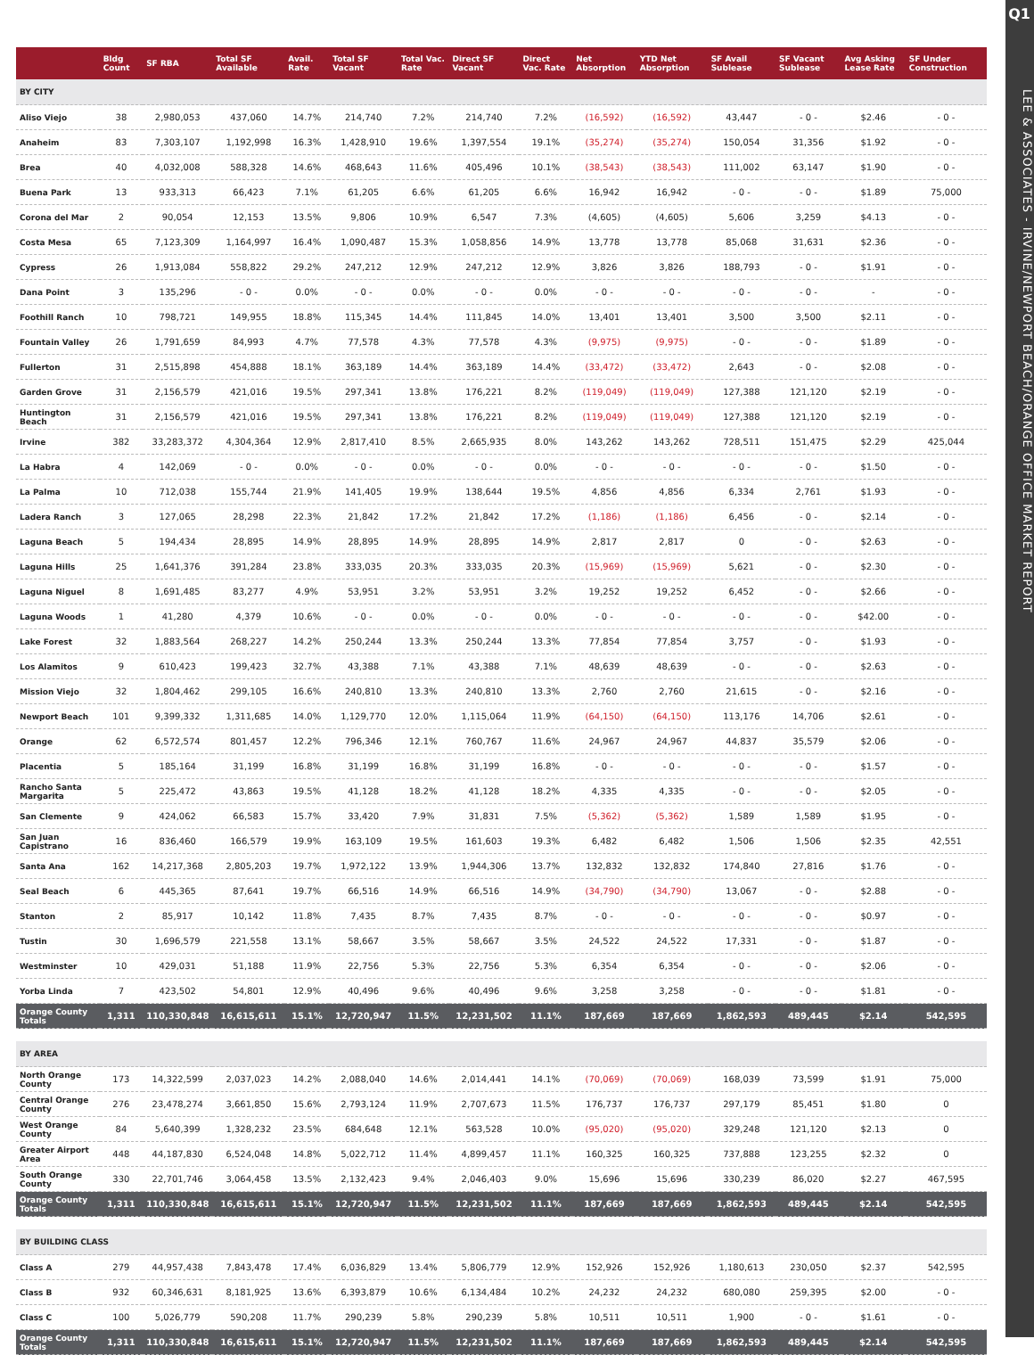Q1
LEE & ASSOCIATES - IRVINE/NEWPORT BEACH/ORANGE OFFICE MARKET REPORT
| | Bldg Count | SF RBA | Total SF Available | Avail. Rate | Total SF Vacant | Total Vac. Rate | Direct SF Vacant | Direct Vac. Rate | Net Absorption | YTD Net Absorption | SF Avail Sublease | SF Vacant Sublease | Avg Asking Lease Rate | SF Under Construction |
| --- | --- | --- | --- | --- | --- | --- | --- | --- | --- | --- | --- | --- | --- | --- |
| BY CITY | | | | | | | | | | | | | | |
| Aliso Viejo | 38 | 2,980,053 | 437,060 | 14.7% | 214,740 | 7.2% | 214,740 | 7.2% | (16,592) | (16,592) | 43,447 | - 0 - | $2.46 | - 0 - |
| Anaheim | 83 | 7,303,107 | 1,192,998 | 16.3% | 1,428,910 | 19.6% | 1,397,554 | 19.1% | (35,274) | (35,274) | 150,054 | 31,356 | $1.92 | - 0 - |
| Brea | 40 | 4,032,008 | 588,328 | 14.6% | 468,643 | 11.6% | 405,496 | 10.1% | (38,543) | (38,543) | 111,002 | 63,147 | $1.90 | - 0 - |
| Buena Park | 13 | 933,313 | 66,423 | 7.1% | 61,205 | 6.6% | 61,205 | 6.6% | 16,942 | 16,942 | - 0 - | - 0 - | $1.89 | 75,000 |
| Corona del Mar | 2 | 90,054 | 12,153 | 13.5% | 9,806 | 10.9% | 6,547 | 7.3% | (4,605) | (4,605) | 5,606 | 3,259 | $4.13 | - 0 - |
| Costa Mesa | 65 | 7,123,309 | 1,164,997 | 16.4% | 1,090,487 | 15.3% | 1,058,856 | 14.9% | 13,778 | 13,778 | 85,068 | 31,631 | $2.36 | - 0 - |
| Cypress | 26 | 1,913,084 | 558,822 | 29.2% | 247,212 | 12.9% | 247,212 | 12.9% | 3,826 | 3,826 | 188,793 | - 0 - | $1.91 | - 0 - |
| Dana Point | 3 | 135,296 | - 0 - | 0.0% | - 0 - | 0.0% | - 0 - | 0.0% | - 0 - | - 0 - | - 0 - | - 0 - | - | - 0 - |
| Foothill Ranch | 10 | 798,721 | 149,955 | 18.8% | 115,345 | 14.4% | 111,845 | 14.0% | 13,401 | 13,401 | 3,500 | 3,500 | $2.11 | - 0 - |
| Fountain Valley | 26 | 1,791,659 | 84,993 | 4.7% | 77,578 | 4.3% | 77,578 | 4.3% | (9,975) | (9,975) | - 0 - | - 0 - | $1.89 | - 0 - |
| Fullerton | 31 | 2,515,898 | 454,888 | 18.1% | 363,189 | 14.4% | 363,189 | 14.4% | (33,472) | (33,472) | 2,643 | - 0 - | $2.08 | - 0 - |
| Garden Grove | 31 | 2,156,579 | 421,016 | 19.5% | 297,341 | 13.8% | 176,221 | 8.2% | (119,049) | (119,049) | 127,388 | 121,120 | $2.19 | - 0 - |
| Huntington Beach | 31 | 2,156,579 | 421,016 | 19.5% | 297,341 | 13.8% | 176,221 | 8.2% | (119,049) | (119,049) | 127,388 | 121,120 | $2.19 | - 0 - |
| Irvine | 382 | 33,283,372 | 4,304,364 | 12.9% | 2,817,410 | 8.5% | 2,665,935 | 8.0% | 143,262 | 143,262 | 728,511 | 151,475 | $2.29 | 425,044 |
| La Habra | 4 | 142,069 | - 0 - | 0.0% | - 0 - | 0.0% | - 0 - | 0.0% | - 0 - | - 0 - | - 0 - | - 0 - | $1.50 | - 0 - |
| La Palma | 10 | 712,038 | 155,744 | 21.9% | 141,405 | 19.9% | 138,644 | 19.5% | 4,856 | 4,856 | 6,334 | 2,761 | $1.93 | - 0 - |
| Ladera Ranch | 3 | 127,065 | 28,298 | 22.3% | 21,842 | 17.2% | 21,842 | 17.2% | (1,186) | (1,186) | 6,456 | - 0 - | $2.14 | - 0 - |
| Laguna Beach | 5 | 194,434 | 28,895 | 14.9% | 28,895 | 14.9% | 28,895 | 14.9% | 2,817 | 2,817 | 0 | - 0 - | $2.63 | - 0 - |
| Laguna Hills | 25 | 1,641,376 | 391,284 | 23.8% | 333,035 | 20.3% | 333,035 | 20.3% | (15,969) | (15,969) | 5,621 | - 0 - | $2.30 | - 0 - |
| Laguna Niguel | 8 | 1,691,485 | 83,277 | 4.9% | 53,951 | 3.2% | 53,951 | 3.2% | 19,252 | 19,252 | 6,452 | - 0 - | $2.66 | - 0 - |
| Laguna Woods | 1 | 41,280 | 4,379 | 10.6% | - 0 - | 0.0% | - 0 - | 0.0% | - 0 - | - 0 - | - 0 - | - 0 - | $42.00 | - 0 - |
| Lake Forest | 32 | 1,883,564 | 268,227 | 14.2% | 250,244 | 13.3% | 250,244 | 13.3% | 77,854 | 77,854 | 3,757 | - 0 - | $1.93 | - 0 - |
| Los Alamitos | 9 | 610,423 | 199,423 | 32.7% | 43,388 | 7.1% | 43,388 | 7.1% | 48,639 | 48,639 | - 0 - | - 0 - | $2.63 | - 0 - |
| Mission Viejo | 32 | 1,804,462 | 299,105 | 16.6% | 240,810 | 13.3% | 240,810 | 13.3% | 2,760 | 2,760 | 21,615 | - 0 - | $2.16 | - 0 - |
| Newport Beach | 101 | 9,399,332 | 1,311,685 | 14.0% | 1,129,770 | 12.0% | 1,115,064 | 11.9% | (64,150) | (64,150) | 113,176 | 14,706 | $2.61 | - 0 - |
| Orange | 62 | 6,572,574 | 801,457 | 12.2% | 796,346 | 12.1% | 760,767 | 11.6% | 24,967 | 24,967 | 44,837 | 35,579 | $2.06 | - 0 - |
| Placentia | 5 | 185,164 | 31,199 | 16.8% | 31,199 | 16.8% | 31,199 | 16.8% | - 0 - | - 0 - | - 0 - | - 0 - | $1.57 | - 0 - |
| Rancho Santa Margarita | 5 | 225,472 | 43,863 | 19.5% | 41,128 | 18.2% | 41,128 | 18.2% | 4,335 | 4,335 | - 0 - | - 0 - | $2.05 | - 0 - |
| San Clemente | 9 | 424,062 | 66,583 | 15.7% | 33,420 | 7.9% | 31,831 | 7.5% | (5,362) | (5,362) | 1,589 | 1,589 | $1.95 | - 0 - |
| San Juan Capistrano | 16 | 836,460 | 166,579 | 19.9% | 163,109 | 19.5% | 161,603 | 19.3% | 6,482 | 6,482 | 1,506 | 1,506 | $2.35 | 42,551 |
| Santa Ana | 162 | 14,217,368 | 2,805,203 | 19.7% | 1,972,122 | 13.9% | 1,944,306 | 13.7% | 132,832 | 132,832 | 174,840 | 27,816 | $1.76 | - 0 - |
| Seal Beach | 6 | 445,365 | 87,641 | 19.7% | 66,516 | 14.9% | 66,516 | 14.9% | (34,790) | (34,790) | 13,067 | - 0 - | $2.88 | - 0 - |
| Stanton | 2 | 85,917 | 10,142 | 11.8% | 7,435 | 8.7% | 7,435 | 8.7% | - 0 - | - 0 - | - 0 - | - 0 - | $0.97 | - 0 - |
| Tustin | 30 | 1,696,579 | 221,558 | 13.1% | 58,667 | 3.5% | 58,667 | 3.5% | 24,522 | 24,522 | 17,331 | - 0 - | $1.87 | - 0 - |
| Westminster | 10 | 429,031 | 51,188 | 11.9% | 22,756 | 5.3% | 22,756 | 5.3% | 6,354 | 6,354 | - 0 - | - 0 - | $2.06 | - 0 - |
| Yorba Linda | 7 | 423,502 | 54,801 | 12.9% | 40,496 | 9.6% | 40,496 | 9.6% | 3,258 | 3,258 | - 0 - | - 0 - | $1.81 | - 0 - |
| Orange County Totals | 1,311 | 110,330,848 | 16,615,611 | 15.1% | 12,720,947 | 11.5% | 12,231,502 | 11.1% | 187,669 | 187,669 | 1,862,593 | 489,445 | $2.14 | 542,595 |
| BY AREA | | | | | | | | | | | | | | |
| North Orange County | 173 | 14,322,599 | 2,037,023 | 14.2% | 2,088,040 | 14.6% | 2,014,441 | 14.1% | (70,069) | (70,069) | 168,039 | 73,599 | $1.91 | 75,000 |
| Central Orange County | 276 | 23,478,274 | 3,661,850 | 15.6% | 2,793,124 | 11.9% | 2,707,673 | 11.5% | 176,737 | 176,737 | 297,179 | 85,451 | $1.80 | 0 |
| West Orange County | 84 | 5,640,399 | 1,328,232 | 23.5% | 684,648 | 12.1% | 563,528 | 10.0% | (95,020) | (95,020) | 329,248 | 121,120 | $2.13 | 0 |
| Greater Airport Area | 448 | 44,187,830 | 6,524,048 | 14.8% | 5,022,712 | 11.4% | 4,899,457 | 11.1% | 160,325 | 160,325 | 737,888 | 123,255 | $2.32 | 0 |
| South Orange County | 330 | 22,701,746 | 3,064,458 | 13.5% | 2,132,423 | 9.4% | 2,046,403 | 9.0% | 15,696 | 15,696 | 330,239 | 86,020 | $2.27 | 467,595 |
| Orange County Totals | 1,311 | 110,330,848 | 16,615,611 | 15.1% | 12,720,947 | 11.5% | 12,231,502 | 11.1% | 187,669 | 187,669 | 1,862,593 | 489,445 | $2.14 | 542,595 |
| BY BUILDING CLASS | | | | | | | | | | | | | | |
| Class A | 279 | 44,957,438 | 7,843,478 | 17.4% | 6,036,829 | 13.4% | 5,806,779 | 12.9% | 152,926 | 152,926 | 1,180,613 | 230,050 | $2.37 | 542,595 |
| Class B | 932 | 60,346,631 | 8,181,925 | 13.6% | 6,393,879 | 10.6% | 6,134,484 | 10.2% | 24,232 | 24,232 | 680,080 | 259,395 | $2.00 | - 0 - |
| Class C | 100 | 5,026,779 | 590,208 | 11.7% | 290,239 | 5.8% | 290,239 | 5.8% | 10,511 | 10,511 | 1,900 | - 0 - | $1.61 | - 0 - |
| Orange County Totals | 1,311 | 110,330,848 | 16,615,611 | 15.1% | 12,720,947 | 11.5% | 12,231,502 | 11.1% | 187,669 | 187,669 | 1,862,593 | 489,445 | $2.14 | 542,595 |